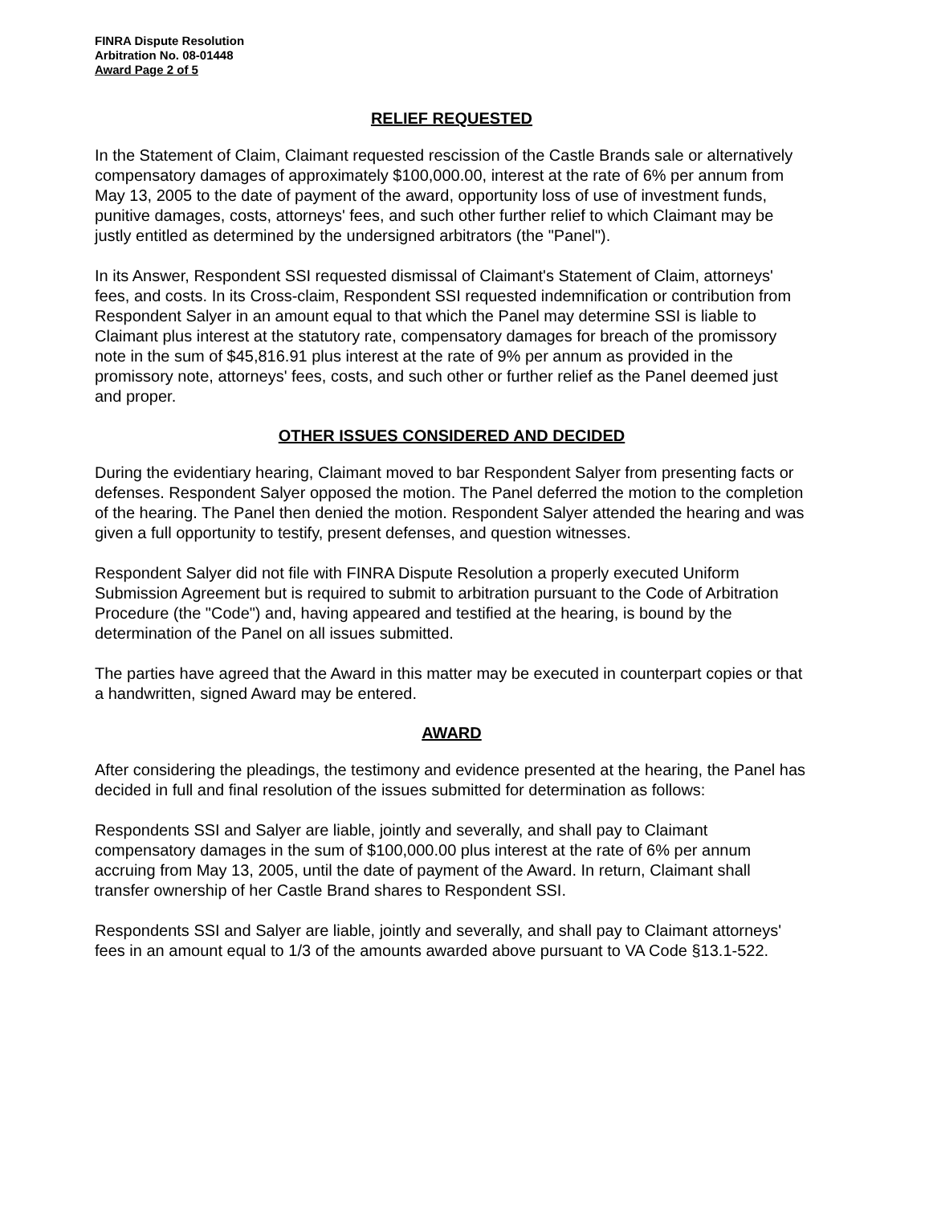FINRA Dispute Resolution
Arbitration No. 08-01448
Award Page 2 of 5
RELIEF REQUESTED
In the Statement of Claim, Claimant requested rescission of the Castle Brands sale or alternatively compensatory damages of approximately $100,000.00, interest at the rate of 6% per annum from May 13, 2005 to the date of payment of the award, opportunity loss of use of investment funds, punitive damages, costs, attorneys' fees, and such other further relief to which Claimant may be justly entitled as determined by the undersigned arbitrators (the "Panel").
In its Answer, Respondent SSI requested dismissal of Claimant's Statement of Claim, attorneys' fees, and costs. In its Cross-claim, Respondent SSI requested indemnification or contribution from Respondent Salyer in an amount equal to that which the Panel may determine SSI is liable to Claimant plus interest at the statutory rate, compensatory damages for breach of the promissory note in the sum of $45,816.91 plus interest at the rate of 9% per annum as provided in the promissory note, attorneys' fees, costs, and such other or further relief as the Panel deemed just and proper.
OTHER ISSUES CONSIDERED AND DECIDED
During the evidentiary hearing, Claimant moved to bar Respondent Salyer from presenting facts or defenses. Respondent Salyer opposed the motion. The Panel deferred the motion to the completion of the hearing. The Panel then denied the motion. Respondent Salyer attended the hearing and was given a full opportunity to testify, present defenses, and question witnesses.
Respondent Salyer did not file with FINRA Dispute Resolution a properly executed Uniform Submission Agreement but is required to submit to arbitration pursuant to the Code of Arbitration Procedure (the "Code") and, having appeared and testified at the hearing, is bound by the determination of the Panel on all issues submitted.
The parties have agreed that the Award in this matter may be executed in counterpart copies or that a handwritten, signed Award may be entered.
AWARD
After considering the pleadings, the testimony and evidence presented at the hearing, the Panel has decided in full and final resolution of the issues submitted for determination as follows:
Respondents SSI and Salyer are liable, jointly and severally, and shall pay to Claimant compensatory damages in the sum of $100,000.00 plus interest at the rate of 6% per annum accruing from May 13, 2005, until the date of payment of the Award. In return, Claimant shall transfer ownership of her Castle Brand shares to Respondent SSI.
Respondents SSI and Salyer are liable, jointly and severally, and shall pay to Claimant attorneys' fees in an amount equal to 1/3 of the amounts awarded above pursuant to VA Code §13.1-522.